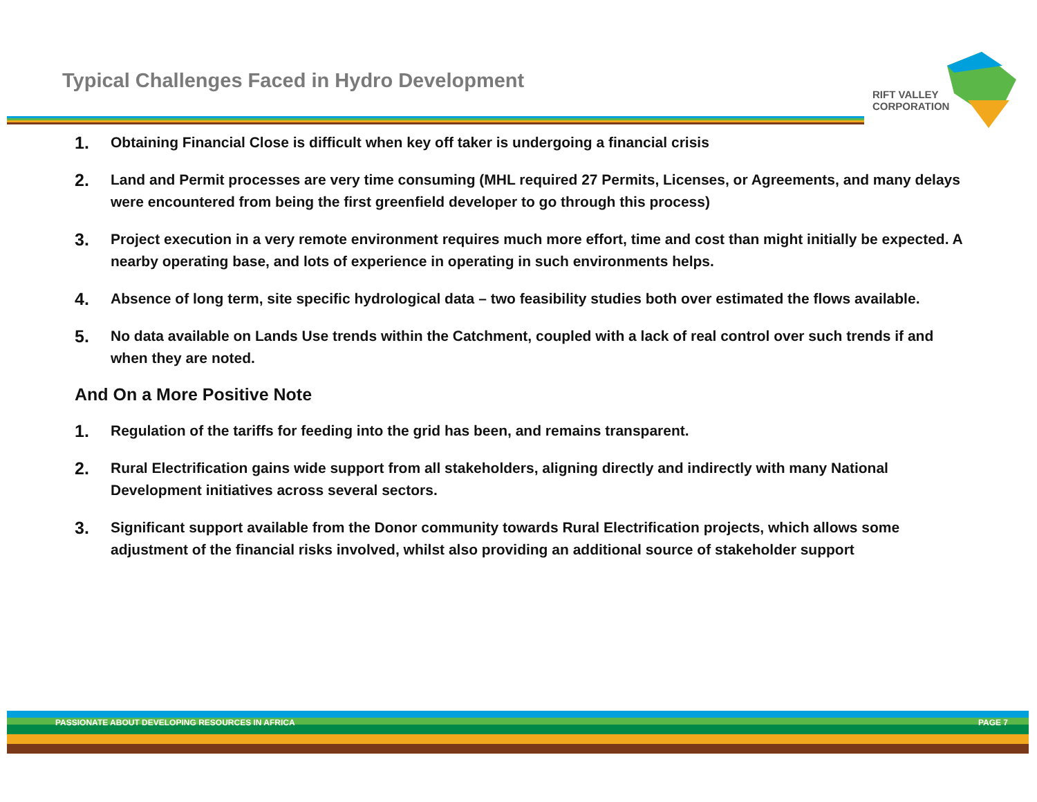Typical Challenges Faced in Hydro Development
RIFT VALLEY
CORPORATION
1. Obtaining Financial Close is difficult when key off taker is undergoing a financial crisis
2. Land and Permit processes are very time consuming (MHL required 27 Permits, Licenses, or Agreements, and many delays were encountered from being the first greenfield developer to go through this process)
3. Project execution in a very remote environment requires much more effort, time and cost than might initially be expected. A nearby operating base, and lots of experience in operating in such environments helps.
4. Absence of long term, site specific hydrological data – two feasibility studies both over estimated the flows available.
5. No data available on Lands Use trends within the Catchment, coupled with a lack of real control over such trends if and when they are noted.
And On a More Positive Note
1. Regulation of the tariffs for feeding into the grid has been, and remains transparent.
2. Rural Electrification gains wide support from all stakeholders, aligning directly and indirectly with many National Development initiatives across several sectors.
3. Significant support available from the Donor community towards Rural Electrification projects, which allows some adjustment of the financial risks involved, whilst also providing an additional source of stakeholder support
PASSIONATE ABOUT DEVELOPING RESOURCES IN AFRICA PAGE 7